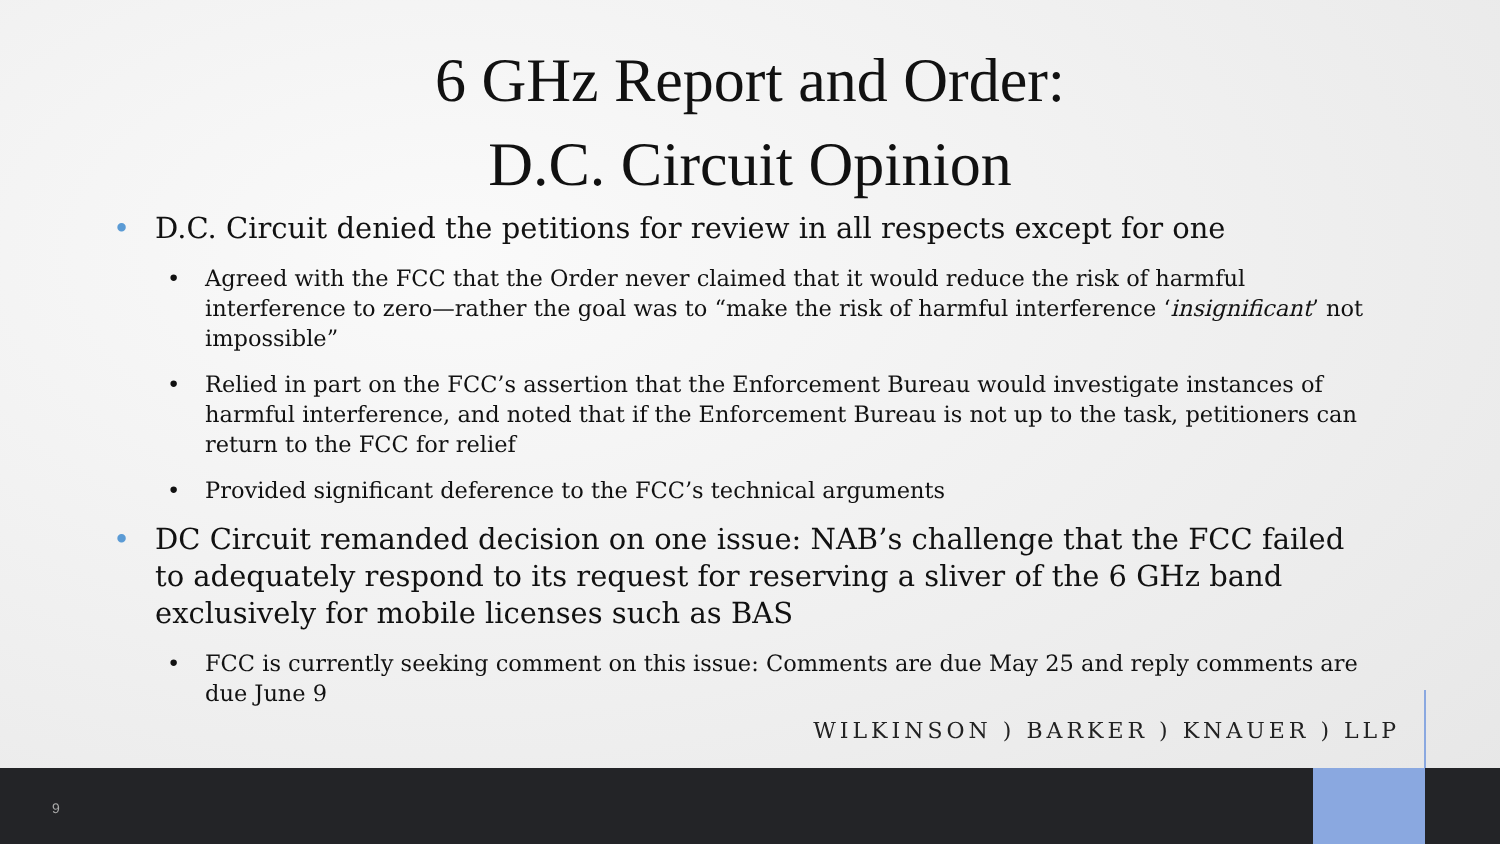6 GHz Report and Order:
D.C. Circuit Opinion
• D.C. Circuit denied the petitions for review in all respects except for one
• Agreed with the FCC that the Order never claimed that it would reduce the risk of harmful interference to zero—rather the goal was to “make the risk of harmful interference ‘insignificant’ not impossible”
• Relied in part on the FCC’s assertion that the Enforcement Bureau would investigate instances of harmful interference, and noted that if the Enforcement Bureau is not up to the task, petitioners can return to the FCC for relief
• Provided significant deference to the FCC’s technical arguments
• DC Circuit remanded decision on one issue: NAB’s challenge that the FCC failed to adequately respond to its request for reserving a sliver of the 6 GHz band exclusively for mobile licenses such as BAS
• FCC is currently seeking comment on this issue: Comments are due May 25 and reply comments are due June 9
WILKINSON ) BARKER ) KNAUER ) LLP
9